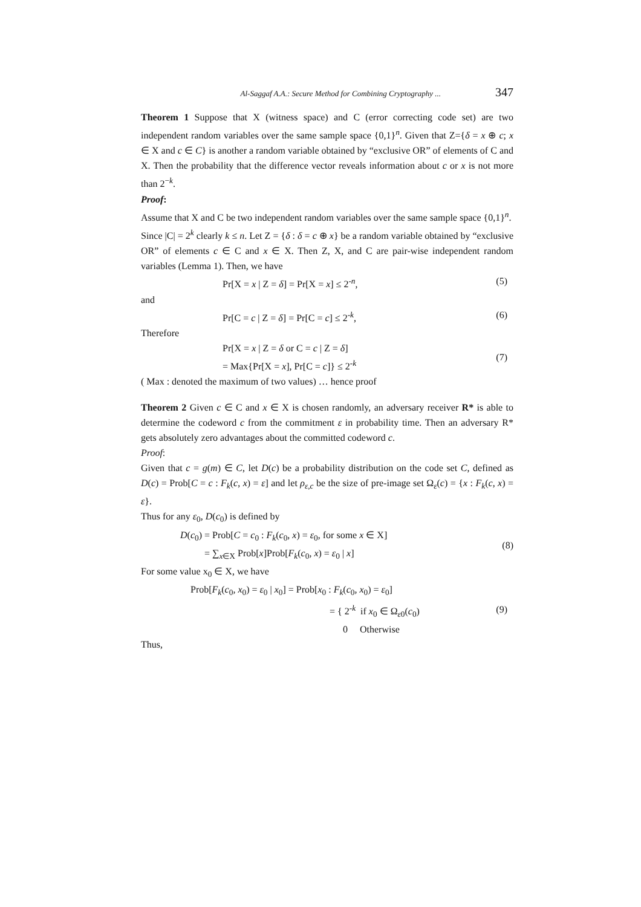Al-Saggaf A.A.: Secure Method for Combining Cryptography ... 347
Theorem 1 Suppose that X (witness space) and C (error correcting code set) are two independent random variables over the same sample space {0,1}<sup>n</sup>. Given that Z={δ = x ⊕ c; x ∈ X and c ∈ C} is another a random variable obtained by “exclusive OR” of elements of C and X. Then the probability that the difference vector reveals information about c or x is not more than 2<sup>−k</sup>.
Proof:
Assume that X and C be two independent random variables over the same sample space {0,1}<sup>n</sup>.
Since |C| = 2<sup>k</sup> clearly k ≤ n. Let Z = {δ : δ = c ⊕ x} be a random variable obtained by “exclusive OR” of elements c ∈ C and x ∈ X. Then Z, X, and C are pair-wise independent random variables (Lemma 1). Then, we have
Pr[X = x | Z = δ] = Pr[X = x] ≤ 2<sup>-n</sup>, (5)
and
Pr[C = c | Z = δ] = Pr[C = c] ≤ 2<sup>-k</sup>, (6)
Therefore
Pr[X = x | Z = δ or C = c | Z = δ]
= Max{Pr[X = x], Pr[C = c]} ≤ 2<sup>-k</sup> (7)
( Max : denoted the maximum of two values) … hence proof
Theorem 2 Given c ∈ C and x ∈ X is chosen randomly, an adversary receiver R* is able to determine the codeword c from the commitment ε in probability time. Then an adversary R* gets absolutely zero advantages about the committed codeword c.
Proof:
Given that c = g(m) ∈ C, let D(c) be a probability distribution on the code set C, defined as D(c) = Prob[C = c : F<sub>k</sub>(c, x) = ε] and let ρ<sub>ε,c</sub> be the size of pre-image set Ω<sub>ε</sub>(c) = {x : F<sub>k</sub>(c, x) = ε}.
Thus for any ε<sub>0</sub>, D(c<sub>0</sub>) is defined by
D(c<sub>0</sub>) = Prob[C = c<sub>0</sub> : F<sub>k</sub>(c<sub>0</sub>, x) = ε<sub>0</sub>, for some x ∈ X]
= ∑<sub>x∈X</sub> Prob[x]Prob[F<sub>k</sub>(c<sub>0</sub>, x) = ε<sub>0</sub> | x] (8)
For some value x<sub>0</sub> ∈ X, we have
Prob[F<sub>k</sub>(c<sub>0</sub>, x<sub>0</sub>) = ε<sub>0</sub> | x<sub>0</sub>] = Prob[x<sub>0</sub> : F<sub>k</sub>(c<sub>0</sub>, x<sub>0</sub>) = ε<sub>0</sub>]
= { 2<sup>-k</sup> if x<sub>0</sub> ∈ Ω<sub>ε0</sub>(c<sub>0</sub>)
0 Otherwise (9)
Thus,